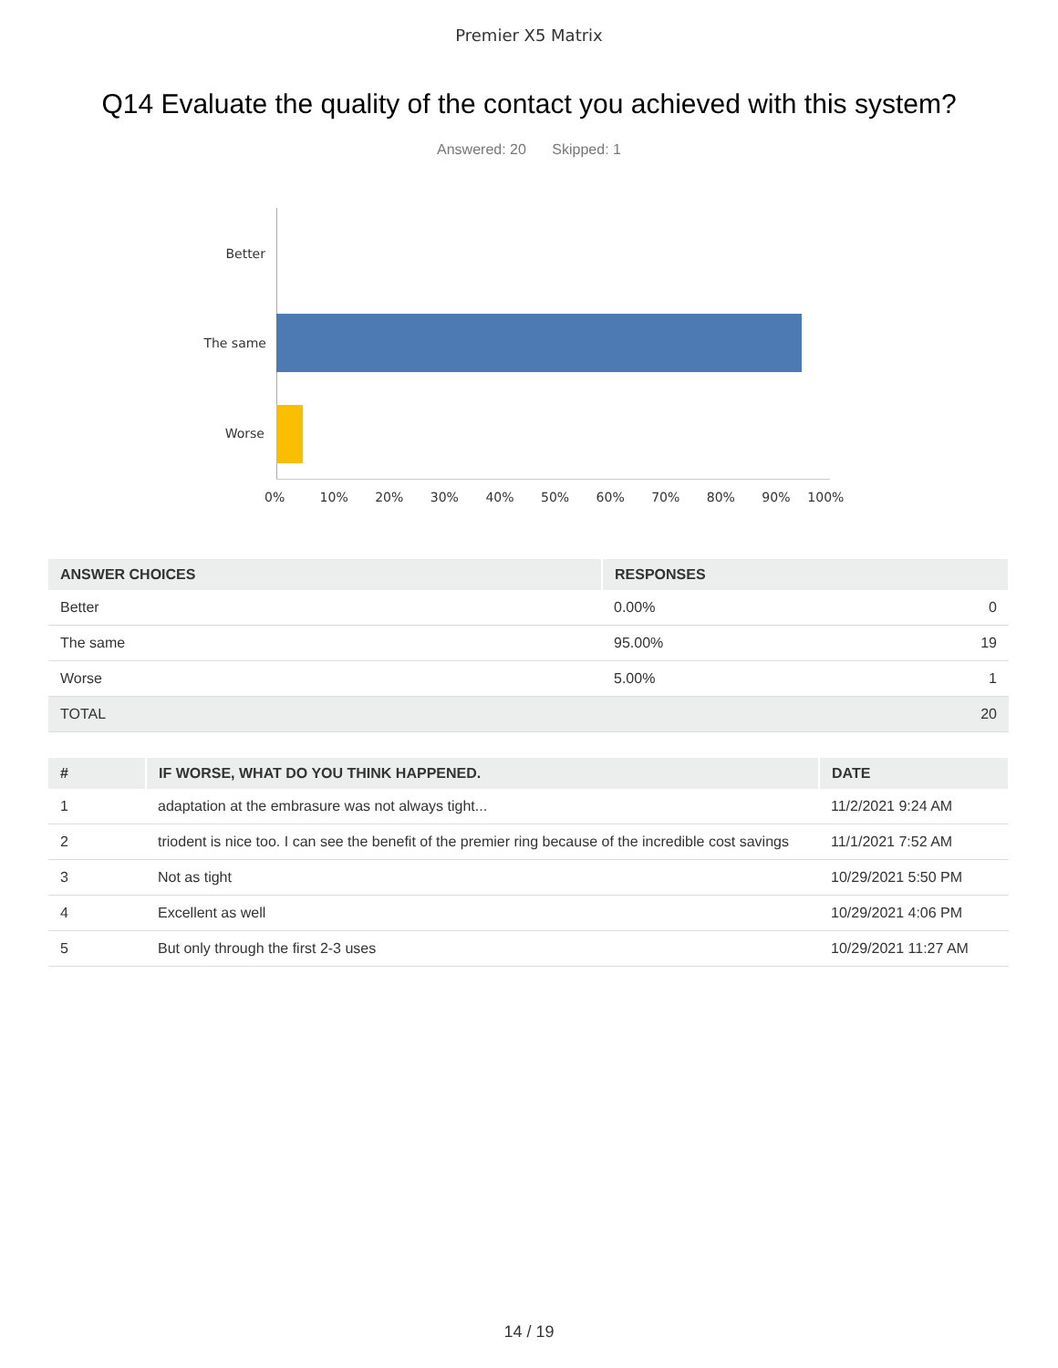Premier X5 Matrix
Q14 Evaluate the quality of the contact you achieved with this system?
Answered: 20 Skipped: 1
Better
The same
Worse
0% 10% 20% 30% 40% 50% 60% 70% 80% 90% 100%
| ANSWER CHOICES | RESPONSES | |
| --- | --- | --- |
| Better | 0.00% | 0 |
| The same | 95.00% | 19 |
| Worse | 5.00% | 1 |
| TOTAL | | 20 |
| # | IF WORSE, WHAT DO YOU THINK HAPPENED. | DATE |
| --- | --- | --- |
| 1 | adaptation at the embrasure was not always tight... | 11/2/2021 9:24 AM |
| 2 | triodent is nice too. I can see the benefit of the premier ring because of the incredible cost savings | 11/1/2021 7:52 AM |
| 3 | Not as tight | 10/29/2021 5:50 PM |
| 4 | Excellent as well | 10/29/2021 4:06 PM |
| 5 | But only through the first 2-3 uses | 10/29/2021 11:27 AM |
14 / 19